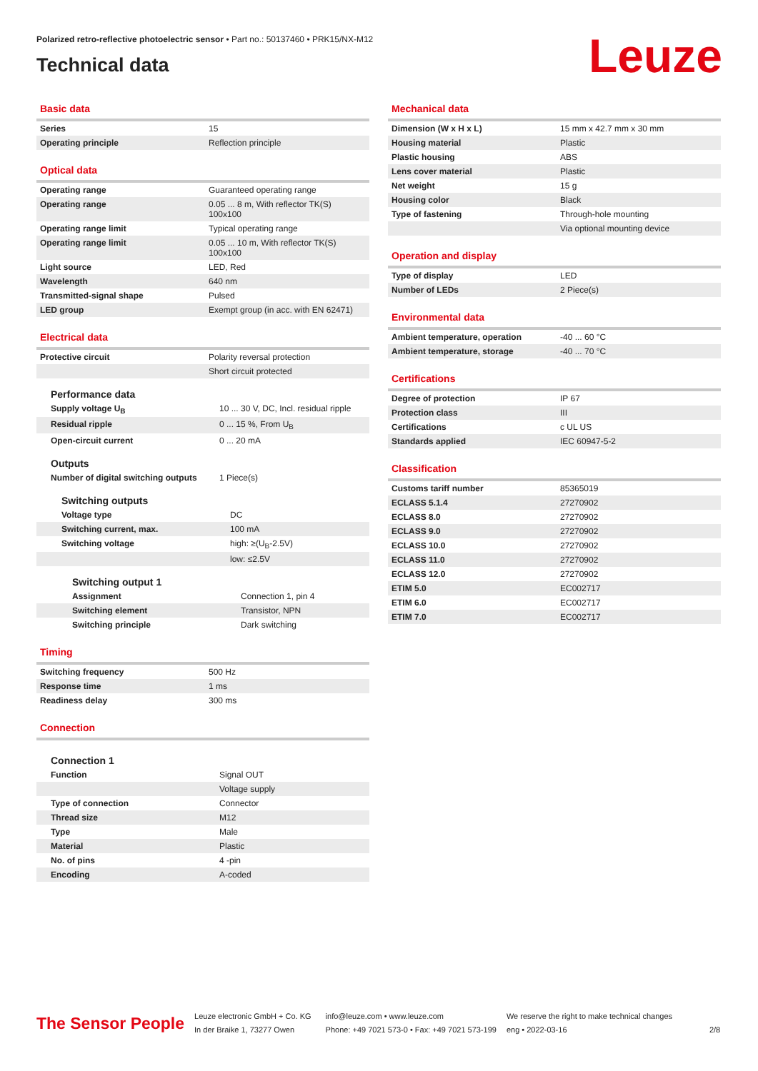Polarized retro-reflective photoelectric sensor • Part no.: 50137460 • PRK15/NX-M12
Technical data Leuze
Basic data
| Series | 15 |
| Operating principle | Reflection principle |
Optical data
| Operating range | Guaranteed operating range |
| Operating range | 0.05 ... 8 m, With reflector TK(S) 100x100 |
| Operating range limit | Typical operating range |
| Operating range limit | 0.05 ... 10 m, With reflector TK(S) 100x100 |
| Light source | LED, Red |
| Wavelength | 640 nm |
| Transmitted-signal shape | Pulsed |
| LED group | Exempt group (in acc. with EN 62471) |
Electrical data
| Protective circuit | Polarity reversal protection |
| | Short circuit protected |
Performance data
| Supply voltage U<sub>B</sub> | 10 ... 30 V, DC, Incl. residual ripple |
| Residual ripple | 0 ... 15 %, From U<sub>B</sub> |
| Open-circuit current | 0 ... 20 mA |
Outputs
| Number of digital switching outputs | 1 Piece(s) |
Switching outputs
| Voltage type | DC |
| Switching current, max. | 100 mA |
| Switching voltage | high: ≥(U<sub>B</sub>-2.5V) |
| | low: ≤2.5V |
Switching output 1
| Assignment | Connection 1, pin 4 |
| Switching element | Transistor, NPN |
| Switching principle | Dark switching |
Timing
| Switching frequency | 500 Hz |
| Response time | 1 ms |
| Readiness delay | 300 ms |
Connection
Connection 1
| Function | Signal OUT |
| | Voltage supply |
| Type of connection | Connector |
| Thread size | M12 |
| Type | Male |
| Material | Plastic |
| No. of pins | 4 -pin |
| Encoding | A-coded |
Mechanical data
| Dimension (W x H x L) | 15 mm x 42.7 mm x 30 mm |
| Housing material | Plastic |
| Plastic housing | ABS |
| Lens cover material | Plastic |
| Net weight | 15 g |
| Housing color | Black |
| Type of fastening | Through-hole mounting |
| | Via optional mounting device |
Operation and display
| Type of display | LED |
| Number of LEDs | 2 Piece(s) |
Environmental data
| Ambient temperature, operation | -40 ... 60 °C |
| Ambient temperature, storage | -40 ... 70 °C |
Certifications
| Degree of protection | IP 67 |
| Protection class | III |
| Certifications | c UL US |
| Standards applied | IEC 60947-5-2 |
Classification
| Customs tariff number | 85365019 |
| ECLASS 5.1.4 | 27270902 |
| ECLASS 8.0 | 27270902 |
| ECLASS 9.0 | 27270902 |
| ECLASS 10.0 | 27270902 |
| ECLASS 11.0 | 27270902 |
| ECLASS 12.0 | 27270902 |
| ETIM 5.0 | EC002717 |
| ETIM 6.0 | EC002717 |
| ETIM 7.0 | EC002717 |
The Sensor People
Leuze electronic GmbH + Co. KG
In der Braike 1, 73277 Owen
info@leuze.com • www.leuze.com
Phone: +49 7021 573-0 • Fax: +49 7021 573-199
We reserve the right to make technical changes
eng • 2022-03-16
2/8